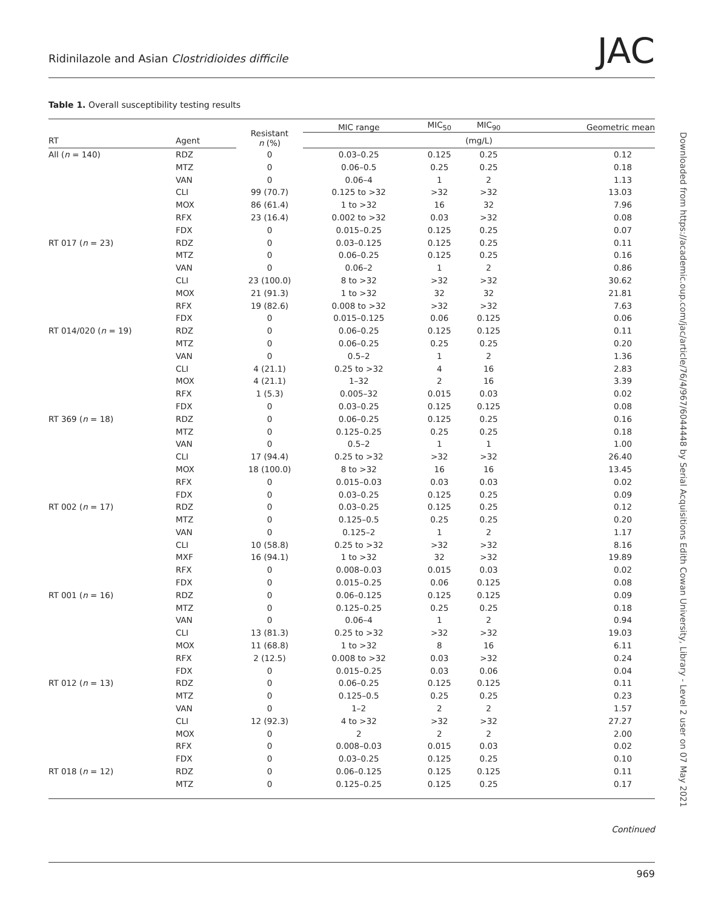Ridinilazole and Asian Clostridioides difficile JAC
Table 1. Overall susceptibility testing results
| | | Resistant n (%) | MIC range | MIC<sub>50</sub> | MIC<sub>90</sub> | Geometric mean |
| --- | --- | --- | --- | --- | --- | --- |
| RT | Agent | | (mg/L) | | | |
| All ( n = 140) | RDZ | 0 | 0.03–0.25 | 0.125 | 0.25 | 0.12 |
| | MTZ | 0 | 0.06–0.5 | 0.25 | 0.25 | 0.18 |
| | VAN | 0 | 0.06–4 | 1 | 2 | 1.13 |
| | CLI | 99 (70.7) | 0.125 to >32 | >32 | >32 | 13.03 |
| | MOX | 86 (61.4) | 1 to >32 | 16 | 32 | 7.96 |
| | RFX | 23 (16.4) | 0.002 to >32 | 0.03 | >32 | 0.08 |
| | FDX | 0 | 0.015–0.25 | 0.125 | 0.25 | 0.07 |
| RT 017 ( n = 23) | RDZ | 0 | 0.03–0.125 | 0.125 | 0.25 | 0.11 |
| | MTZ | 0 | 0.06–0.25 | 0.125 | 0.25 | 0.16 |
| | VAN | 0 | 0.06–2 | 1 | 2 | 0.86 |
| | CLI | 23 (100.0) | 8 to >32 | >32 | >32 | 30.62 |
| | MOX | 21 (91.3) | 1 to >32 | 32 | 32 | 21.81 |
| | RFX | 19 (82.6) | 0.008 to >32 | >32 | >32 | 7.63 |
| | FDX | 0 | 0.015–0.125 | 0.06 | 0.125 | 0.06 |
| RT 014/020 ( n = 19) | RDZ | 0 | 0.06–0.25 | 0.125 | 0.125 | 0.11 |
| | MTZ | 0 | 0.06–0.25 | 0.25 | 0.25 | 0.20 |
| | VAN | 0 | 0.5–2 | 1 | 2 | 1.36 |
| | CLI | 4 (21.1) | 0.25 to >32 | 4 | 16 | 2.83 |
| | MOX | 4 (21.1) | 1–32 | 2 | 16 | 3.39 |
| | RFX | 1 (5.3) | 0.005–32 | 0.015 | 0.03 | 0.02 |
| | FDX | 0 | 0.03–0.25 | 0.125 | 0.125 | 0.08 |
| RT 369 ( n = 18) | RDZ | 0 | 0.06–0.25 | 0.125 | 0.25 | 0.16 |
| | MTZ | 0 | 0.125–0.25 | 0.25 | 0.25 | 0.18 |
| | VAN | 0 | 0.5–2 | 1 | 1 | 1.00 |
| | CLI | 17 (94.4) | 0.25 to >32 | >32 | >32 | 26.40 |
| | MOX | 18 (100.0) | 8 to >32 | 16 | 16 | 13.45 |
| | RFX | 0 | 0.015–0.03 | 0.03 | 0.03 | 0.02 |
| | FDX | 0 | 0.03–0.25 | 0.125 | 0.25 | 0.09 |
| RT 002 ( n = 17) | RDZ | 0 | 0.03–0.25 | 0.125 | 0.25 | 0.12 |
| | MTZ | 0 | 0.125–0.5 | 0.25 | 0.25 | 0.20 |
| | VAN | 0 | 0.125–2 | 1 | 2 | 1.17 |
| | CLI | 10 (58.8) | 0.25 to >32 | >32 | >32 | 8.16 |
| | MXF | 16 (94.1) | 1 to >32 | 32 | >32 | 19.89 |
| | RFX | 0 | 0.008–0.03 | 0.015 | 0.03 | 0.02 |
| | FDX | 0 | 0.015–0.25 | 0.06 | 0.125 | 0.08 |
| RT 001 ( n = 16) | RDZ | 0 | 0.06–0.125 | 0.125 | 0.125 | 0.09 |
| | MTZ | 0 | 0.125–0.25 | 0.25 | 0.25 | 0.18 |
| | VAN | 0 | 0.06–4 | 1 | 2 | 0.94 |
| | CLI | 13 (81.3) | 0.25 to >32 | >32 | >32 | 19.03 |
| | MOX | 11 (68.8) | 1 to >32 | 8 | 16 | 6.11 |
| | RFX | 2 (12.5) | 0.008 to >32 | 0.03 | >32 | 0.24 |
| | FDX | 0 | 0.015–0.25 | 0.03 | 0.06 | 0.04 |
| RT 012 ( n = 13) | RDZ | 0 | 0.06–0.25 | 0.125 | 0.125 | 0.11 |
| | MTZ | 0 | 0.125–0.5 | 0.25 | 0.25 | 0.23 |
| | VAN | 0 | 1–2 | 2 | 2 | 1.57 |
| | CLI | 12 (92.3) | 4 to >32 | >32 | >32 | 27.27 |
| | MOX | 0 | 2 | 2 | 2 | 2.00 |
| | RFX | 0 | 0.008–0.03 | 0.015 | 0.03 | 0.02 |
| | FDX | 0 | 0.03–0.25 | 0.125 | 0.25 | 0.10 |
| RT 018 ( n = 12) | RDZ | 0 | 0.06–0.125 | 0.125 | 0.125 | 0.11 |
| | MTZ | 0 | 0.125–0.25 | 0.125 | 0.25 | 0.17 |
Continued
969
Downloaded from https://academic.oup.com/jac/article/76/4/967/6044448 by Serial Acquisitions Edith Cowan University, Library - Level 2 user on 07 May 2021